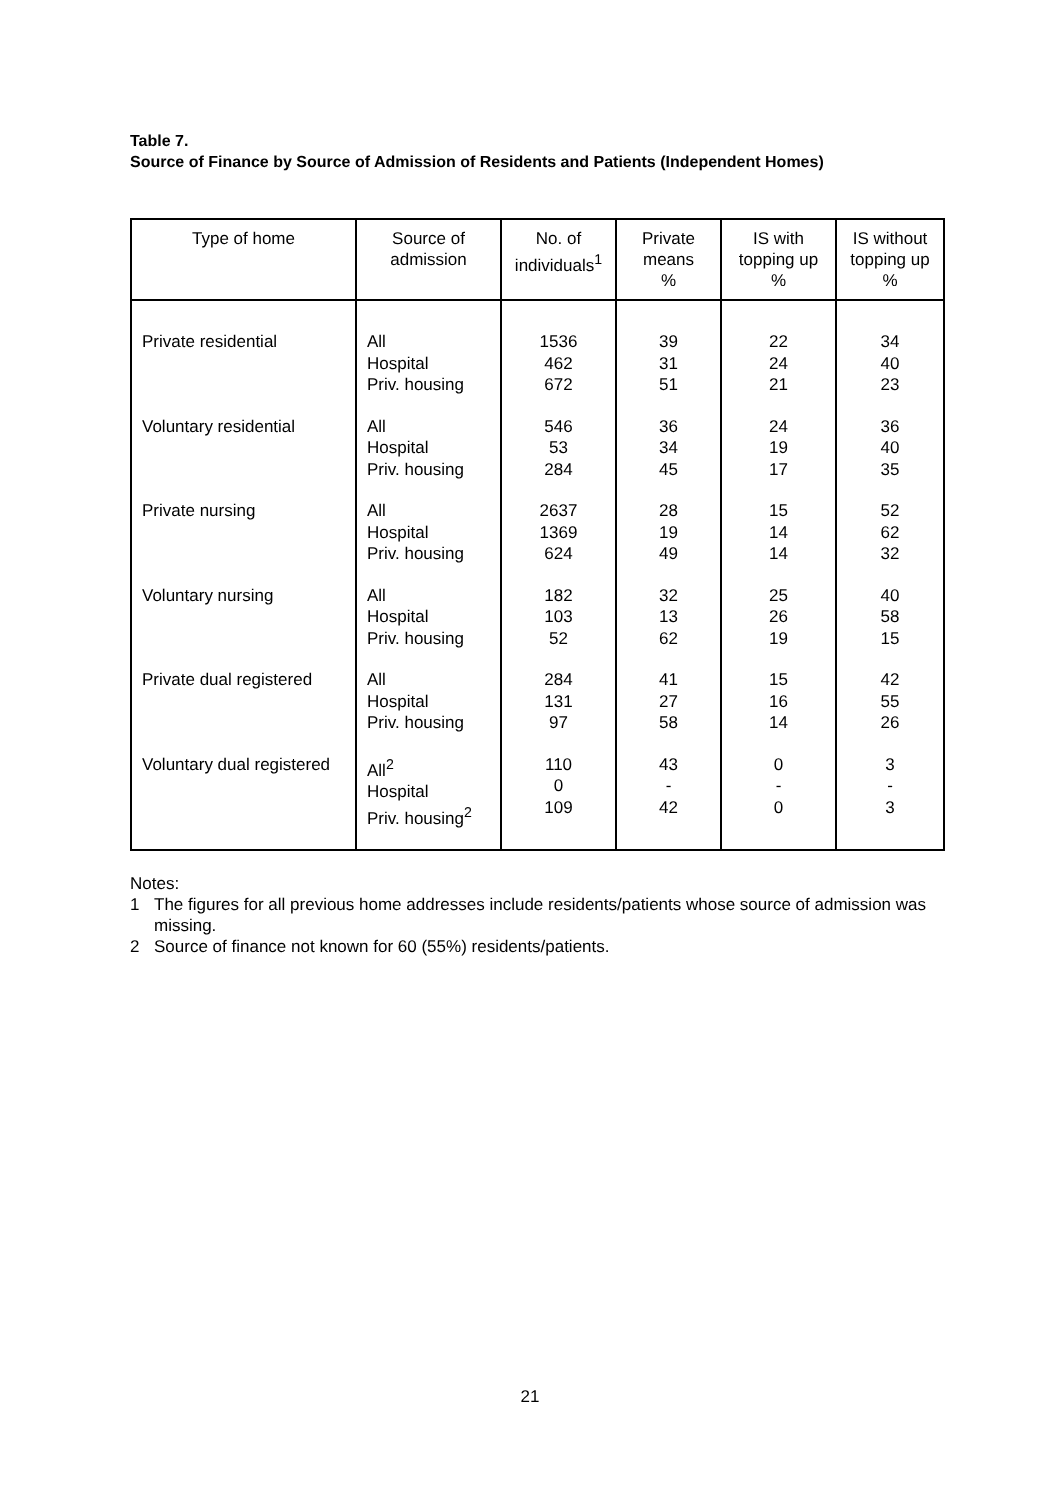Table 7.
Source of Finance by Source of Admission of Residents and Patients (Independent Homes)
| Type of home | Source of admission | No. of individuals<sup>1</sup> | Private means % | IS with topping up % | IS without topping up % |
| --- | --- | --- | --- | --- | --- |
| Private residential | All Hospital Priv. housing | 1536 462 672 | 39 31 51 | 22 24 21 | 34 40 23 |
| Voluntary residential | All Hospital Priv. housing | 546 53 284 | 36 34 45 | 24 19 17 | 36 40 35 |
| Private nursing | All Hospital Priv. housing | 2637 1369 624 | 28 19 49 | 15 14 14 | 52 62 32 |
| Voluntary nursing | All Hospital Priv. housing | 182 103 52 | 32 13 62 | 25 26 19 | 40 58 15 |
| Private dual registered | All Hospital Priv. housing | 284 131 97 | 41 27 58 | 15 16 14 | 42 55 26 |
| Voluntary dual registered | All<sup>2</sup> Hospital Priv. housing<sup>2</sup> | 110 0 109 | 43 - 42 | 0 - 0 | 3 - 3 |
Notes:
1 The figures for all previous home addresses include residents/patients whose source of admission was missing.
2 Source of finance not known for 60 (55%) residents/patients.
21